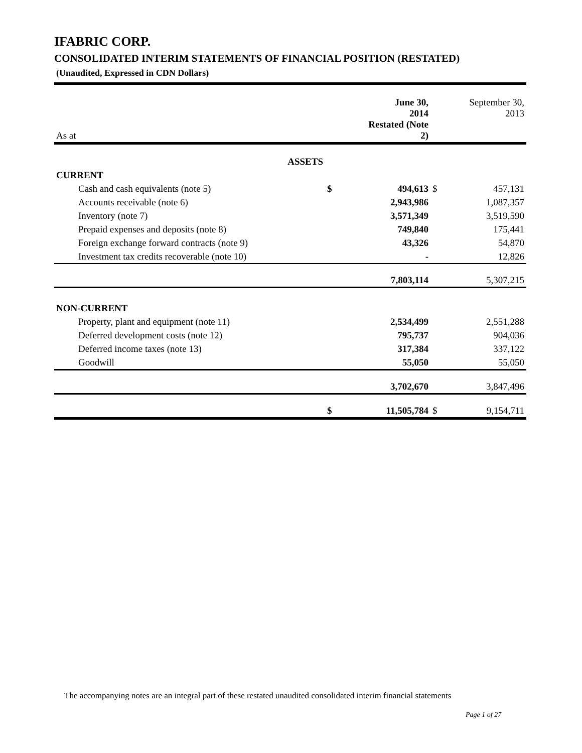IFABRIC CORP.
CONSOLIDATED INTERIM STATEMENTS OF FINANCIAL POSITION (RESTATED)
(Unaudited, Expressed in CDN Dollars)
| As at | | June 30, 2014 Restated (Note 2) | | September 30, 2013 |
| ASSETS | | | | |
| CURRENT | | | | |
| Cash and cash equivalents (note 5) | $ | 494,613 | $ | 457,131 |
| Accounts receivable (note 6) | | 2,943,986 | | 1,087,357 |
| Inventory (note 7) | | 3,571,349 | | 3,519,590 |
| Prepaid expenses and deposits (note 8) | | 749,840 | | 175,441 |
| Foreign exchange forward contracts (note 9) | | 43,326 | | 54,870 |
| Investment tax credits recoverable (note 10) | | - | | 12,826 |
| | | 7,803,114 | | 5,307,215 |
| NON-CURRENT | | | | |
| Property, plant and equipment (note 11) | | 2,534,499 | | 2,551,288 |
| Deferred development costs (note 12) | | 795,737 | | 904,036 |
| Deferred income taxes (note 13) | | 317,384 | | 337,122 |
| Goodwill | | 55,050 | | 55,050 |
| | | 3,702,670 | | 3,847,496 |
| | $ | 11,505,784 | $ | 9,154,711 |
The accompanying notes are an integral part of these restated unaudited consolidated interim financial statements
Page 1 of 27